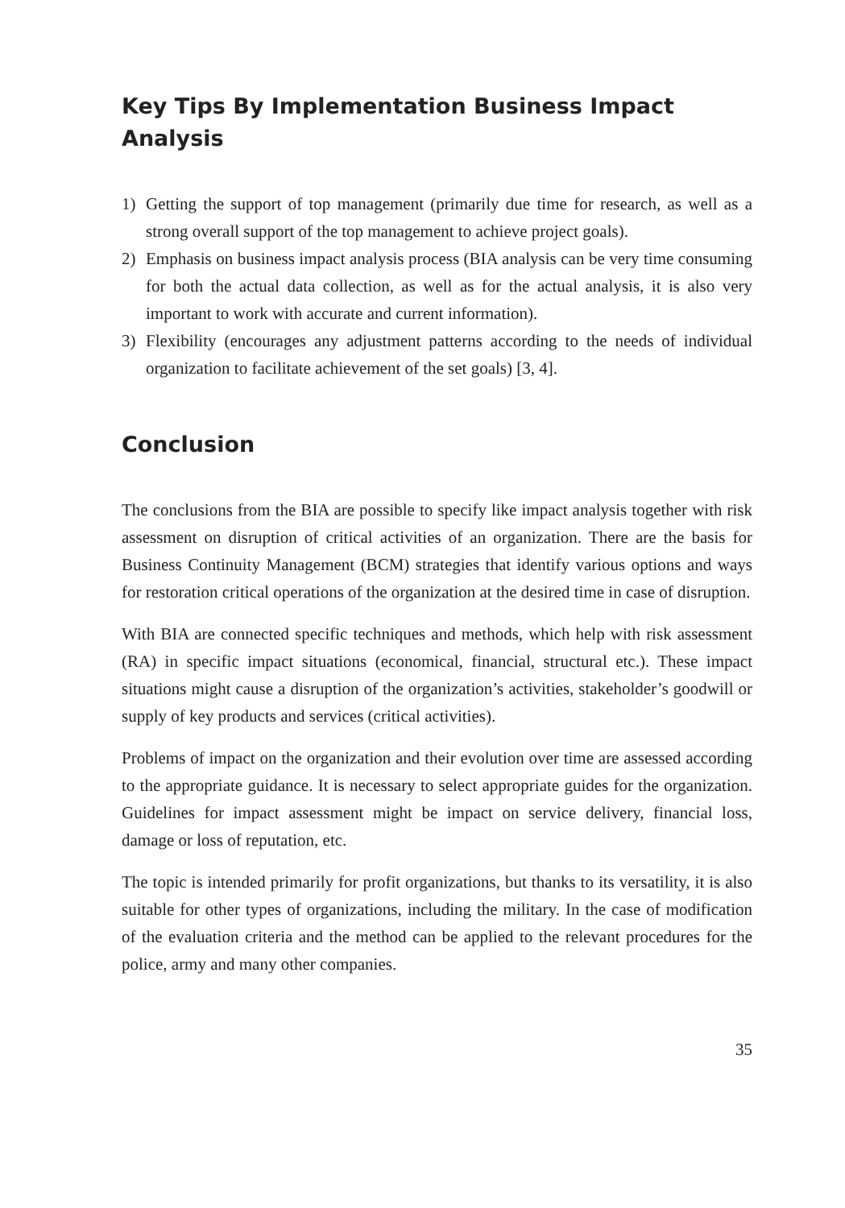Key Tips By Implementation Business Impact Analysis
1) Getting the support of top management (primarily due time for research, as well as a strong overall support of the top management to achieve project goals).
2) Emphasis on business impact analysis process (BIA analysis can be very time consuming for both the actual data collection, as well as for the actual analysis, it is also very important to work with accurate and current information).
3) Flexibility (encourages any adjustment patterns according to the needs of individual organization to facilitate achievement of the set goals) [3, 4].
Conclusion
The conclusions from the BIA are possible to specify like impact analysis together with risk assessment on disruption of critical activities of an organization. There are the basis for Business Continuity Management (BCM) strategies that identify various options and ways for restoration critical operations of the organization at the desired time in case of disruption.
With BIA are connected specific techniques and methods, which help with risk assessment (RA) in specific impact situations (economical, financial, structural etc.). These impact situations might cause a disruption of the organization’s activities, stakeholder’s goodwill or supply of key products and services (critical activities).
Problems of impact on the organization and their evolution over time are assessed according to the appropriate guidance. It is necessary to select appropriate guides for the organization. Guidelines for impact assessment might be impact on service delivery, financial loss, damage or loss of reputation, etc.
The topic is intended primarily for profit organizations, but thanks to its versatility, it is also suitable for other types of organizations, including the military. In the case of modification of the evaluation criteria and the method can be applied to the relevant procedures for the police, army and many other companies.
35